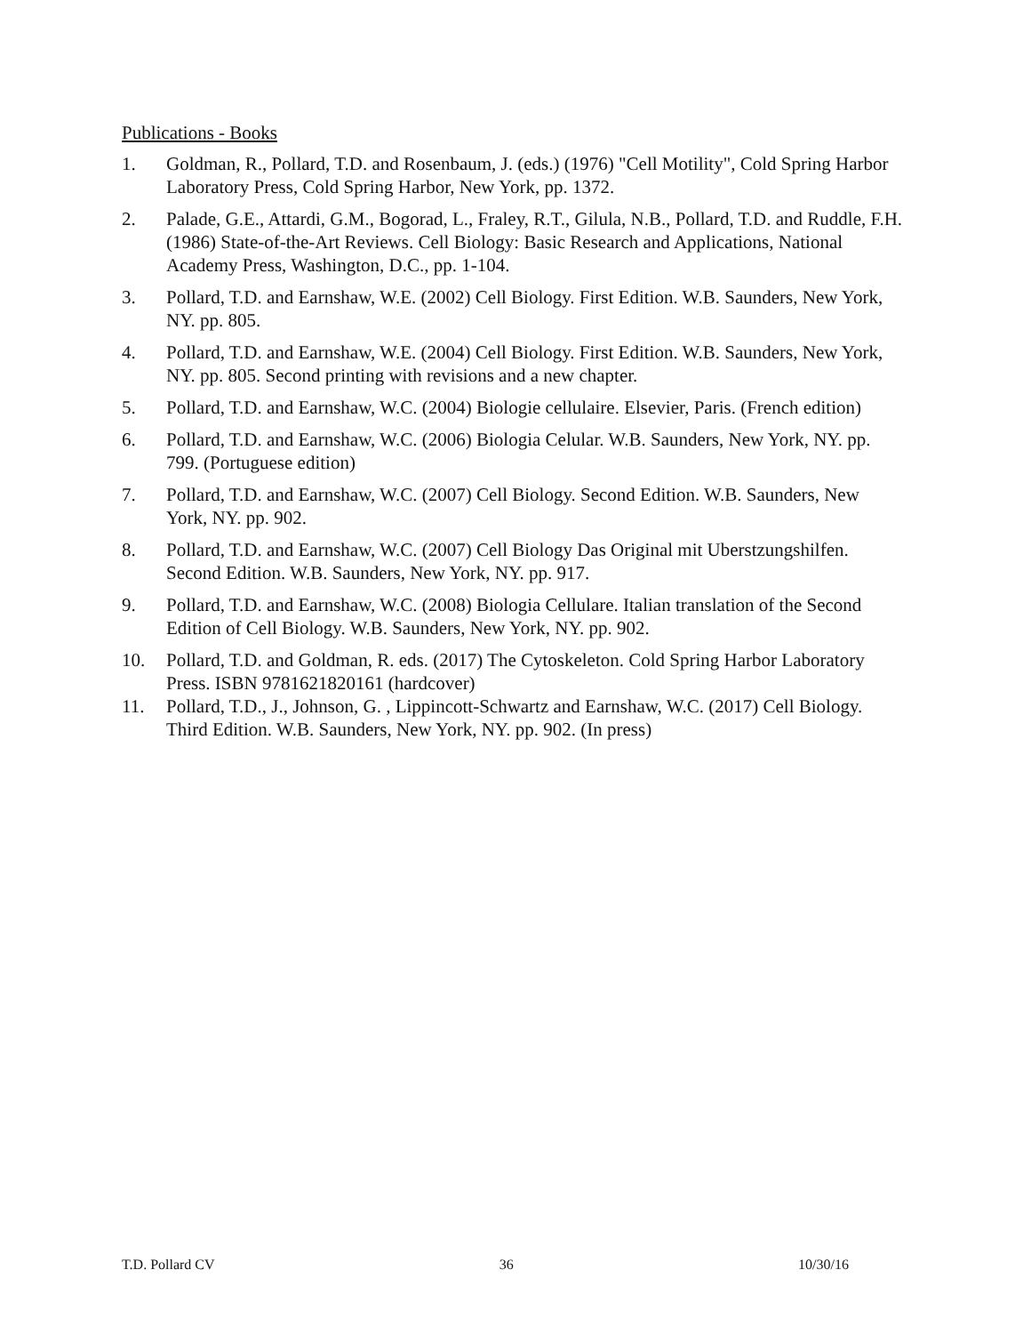Publications - Books
1. Goldman, R., Pollard, T.D. and Rosenbaum, J. (eds.) (1976) "Cell Motility", Cold Spring Harbor Laboratory Press, Cold Spring Harbor, New York, pp. 1372.
2. Palade, G.E., Attardi, G.M., Bogorad, L., Fraley, R.T., Gilula, N.B., Pollard, T.D. and Ruddle, F.H. (1986) State-of-the-Art Reviews. Cell Biology: Basic Research and Applications, National Academy Press, Washington, D.C., pp. 1-104.
3. Pollard, T.D. and Earnshaw, W.E. (2002) Cell Biology. First Edition. W.B. Saunders, New York, NY. pp. 805.
4. Pollard, T.D. and Earnshaw, W.E. (2004) Cell Biology. First Edition. W.B. Saunders, New York, NY. pp. 805. Second printing with revisions and a new chapter.
5. Pollard, T.D. and Earnshaw, W.C. (2004) Biologie cellulaire. Elsevier, Paris. (French edition)
6. Pollard, T.D. and Earnshaw, W.C. (2006) Biologia Celular. W.B. Saunders, New York, NY. pp. 799. (Portuguese edition)
7. Pollard, T.D. and Earnshaw, W.C. (2007) Cell Biology. Second Edition. W.B. Saunders, New York, NY. pp. 902.
8. Pollard, T.D. and Earnshaw, W.C. (2007) Cell Biology Das Original mit Uberstzungshilfen. Second Edition. W.B. Saunders, New York, NY. pp. 917.
9. Pollard, T.D. and Earnshaw, W.C. (2008) Biologia Cellulare. Italian translation of the Second Edition of Cell Biology. W.B. Saunders, New York, NY. pp. 902.
10. Pollard, T.D. and Goldman, R. eds. (2017) The Cytoskeleton. Cold Spring Harbor Laboratory Press. ISBN 9781621820161 (hardcover)
11. Pollard, T.D., J., Johnson, G. , Lippincott-Schwartz and Earnshaw, W.C. (2017) Cell Biology. Third Edition. W.B. Saunders, New York, NY. pp. 902. (In press)
T.D. Pollard CV 36 10/30/16